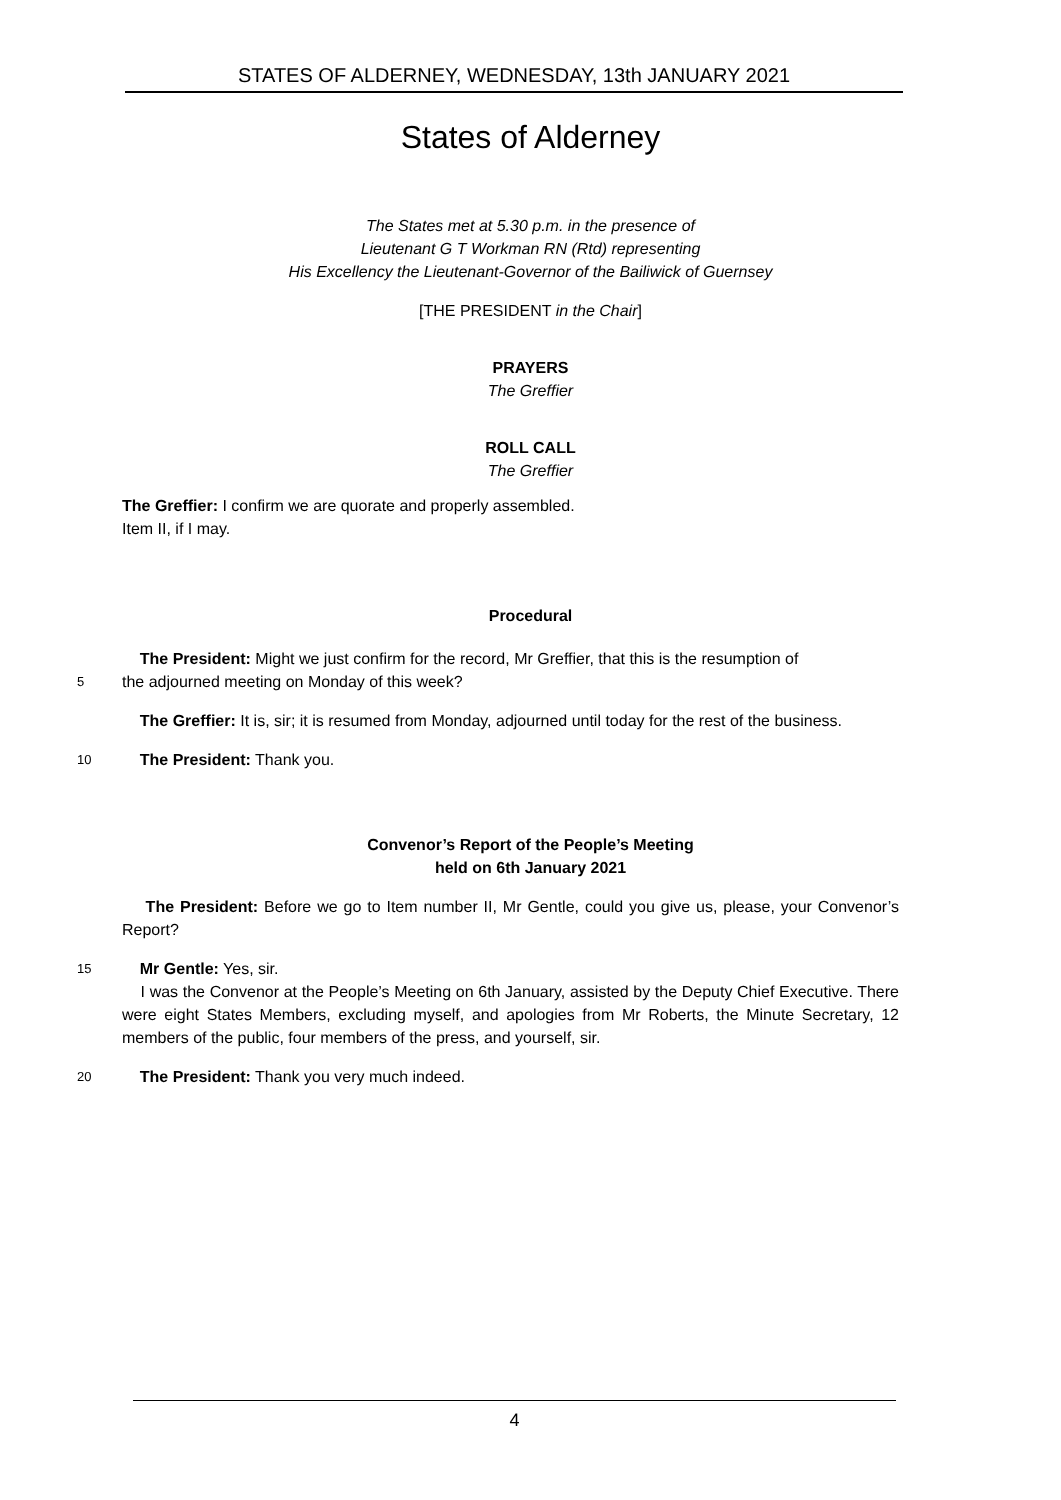STATES OF ALDERNEY, WEDNESDAY, 13th JANUARY 2021
States of Alderney
The States met at 5.30 p.m. in the presence of
Lieutenant G T Workman RN (Rtd) representing
His Excellency the Lieutenant-Governor of the Bailiwick of Guernsey
[THE PRESIDENT in the Chair]
PRAYERS
The Greffier
ROLL CALL
The Greffier
The Greffier: I confirm we are quorate and properly assembled.
Item II, if I may.
Procedural
The President: Might we just confirm for the record, Mr Greffier, that this is the resumption of
5
the adjourned meeting on Monday of this week?
The Greffier: It is, sir; it is resumed from Monday, adjourned until today for the rest of the business.
10
The President: Thank you.
Convenor’s Report of the People’s Meeting
held on 6th January 2021
The President: Before we go to Item number II, Mr Gentle, could you give us, please, your Convenor’s Report?
15
Mr Gentle: Yes, sir.
I was the Convenor at the People’s Meeting on 6th January, assisted by the Deputy Chief Executive. There were eight States Members, excluding myself, and apologies from Mr Roberts, the Minute Secretary, 12 members of the public, four members of the press, and yourself, sir.
20
The President: Thank you very much indeed.
4